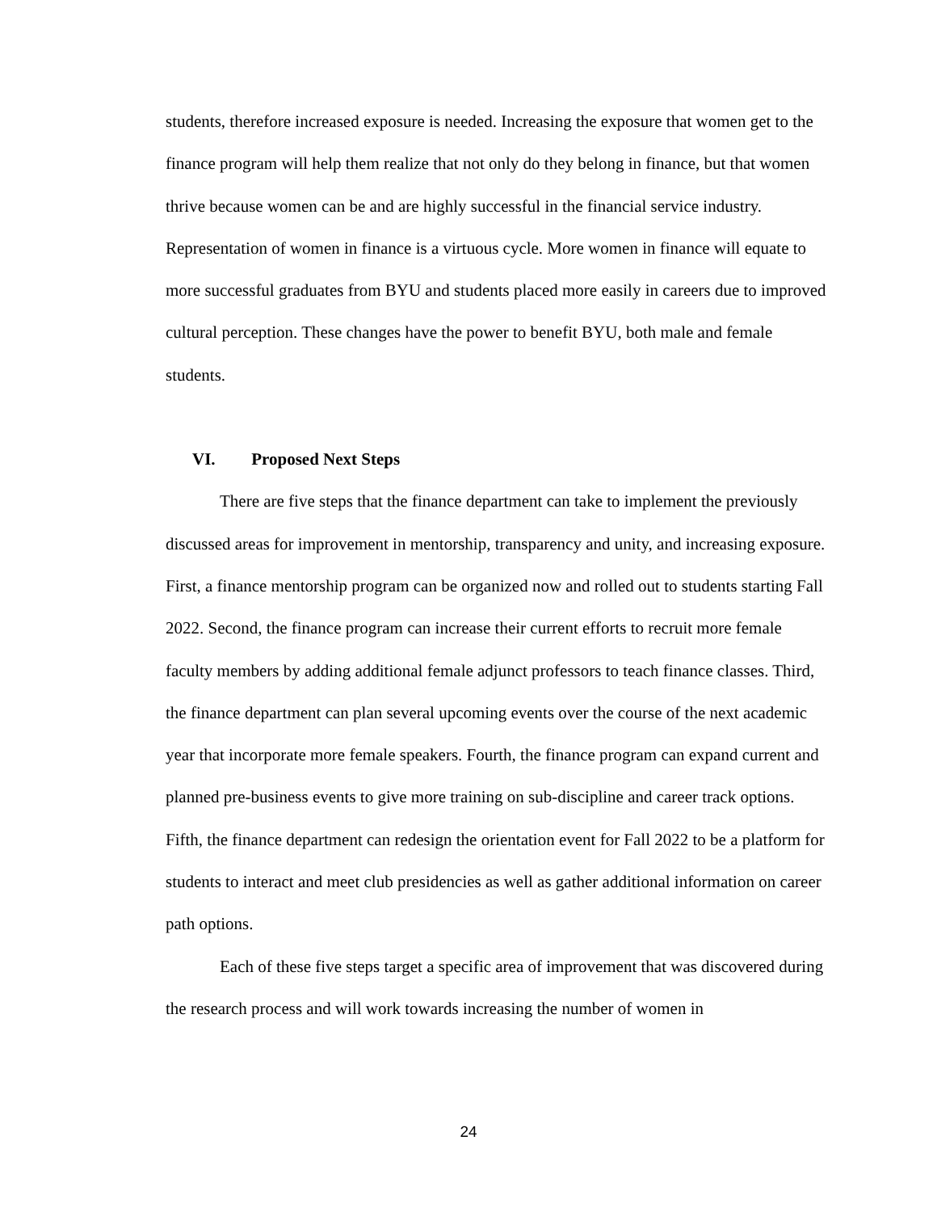students, therefore increased exposure is needed. Increasing the exposure that women get to the finance program will help them realize that not only do they belong in finance, but that women thrive because women can be and are highly successful in the financial service industry. Representation of women in finance is a virtuous cycle. More women in finance will equate to more successful graduates from BYU and students placed more easily in careers due to improved cultural perception. These changes have the power to benefit BYU, both male and female students.
VI. Proposed Next Steps
There are five steps that the finance department can take to implement the previously discussed areas for improvement in mentorship, transparency and unity, and increasing exposure. First, a finance mentorship program can be organized now and rolled out to students starting Fall 2022. Second, the finance program can increase their current efforts to recruit more female faculty members by adding additional female adjunct professors to teach finance classes. Third, the finance department can plan several upcoming events over the course of the next academic year that incorporate more female speakers. Fourth, the finance program can expand current and planned pre-business events to give more training on sub-discipline and career track options. Fifth, the finance department can redesign the orientation event for Fall 2022 to be a platform for students to interact and meet club presidencies as well as gather additional information on career path options.
Each of these five steps target a specific area of improvement that was discovered during the research process and will work towards increasing the number of women in
24